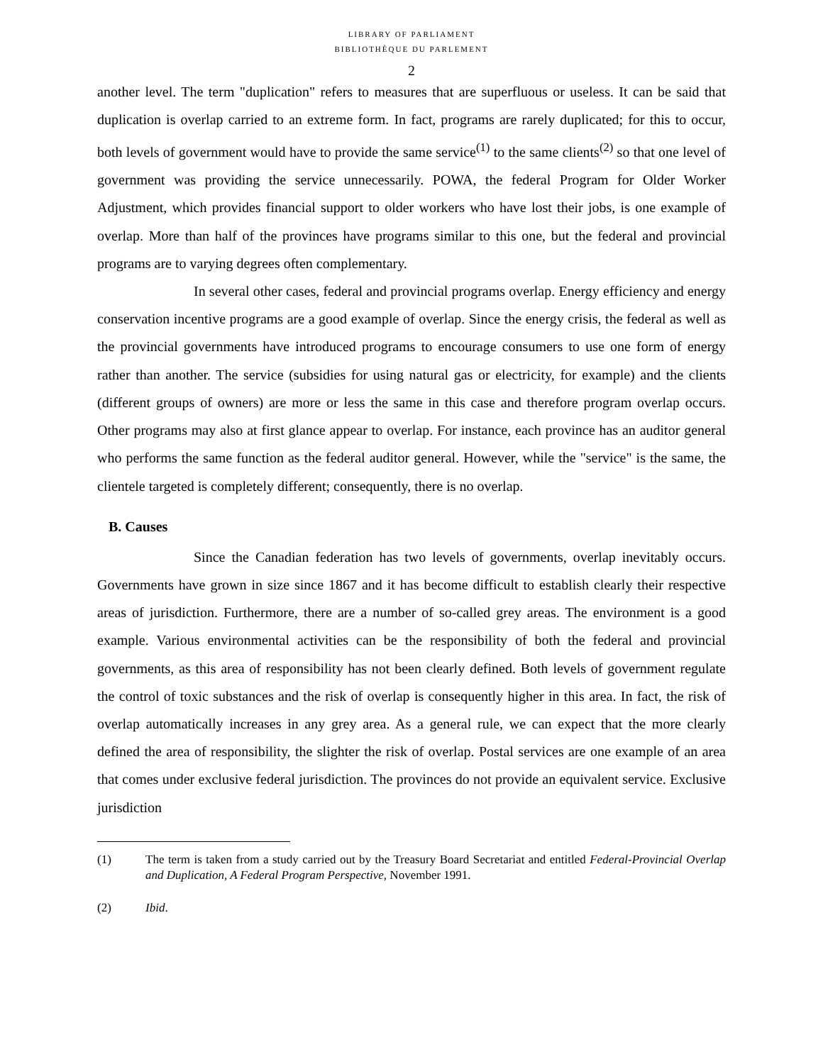LIBRARY OF PARLIAMENT
BIBLIOTHÈQUE DU PARLEMENT
2
another level. The term "duplication" refers to measures that are superfluous or useless. It can be said that duplication is overlap carried to an extreme form. In fact, programs are rarely duplicated; for this to occur, both levels of government would have to provide the same service<sup>(1)</sup> to the same clients<sup>(2)</sup> so that one level of government was providing the service unnecessarily. POWA, the federal Program for Older Worker Adjustment, which provides financial support to older workers who have lost their jobs, is one example of overlap. More than half of the provinces have programs similar to this one, but the federal and provincial programs are to varying degrees often complementary.
In several other cases, federal and provincial programs overlap. Energy efficiency and energy conservation incentive programs are a good example of overlap. Since the energy crisis, the federal as well as the provincial governments have introduced programs to encourage consumers to use one form of energy rather than another. The service (subsidies for using natural gas or electricity, for example) and the clients (different groups of owners) are more or less the same in this case and therefore program overlap occurs. Other programs may also at first glance appear to overlap. For instance, each province has an auditor general who performs the same function as the federal auditor general. However, while the "service" is the same, the clientele targeted is completely different; consequently, there is no overlap.
B. Causes
Since the Canadian federation has two levels of governments, overlap inevitably occurs. Governments have grown in size since 1867 and it has become difficult to establish clearly their respective areas of jurisdiction. Furthermore, there are a number of so-called grey areas. The environment is a good example. Various environmental activities can be the responsibility of both the federal and provincial governments, as this area of responsibility has not been clearly defined. Both levels of government regulate the control of toxic substances and the risk of overlap is consequently higher in this area. In fact, the risk of overlap automatically increases in any grey area. As a general rule, we can expect that the more clearly defined the area of responsibility, the slighter the risk of overlap. Postal services are one example of an area that comes under exclusive federal jurisdiction. The provinces do not provide an equivalent service. Exclusive jurisdiction
(1) The term is taken from a study carried out by the Treasury Board Secretariat and entitled Federal-Provincial Overlap and Duplication, A Federal Program Perspective, November 1991.
(2) Ibid.